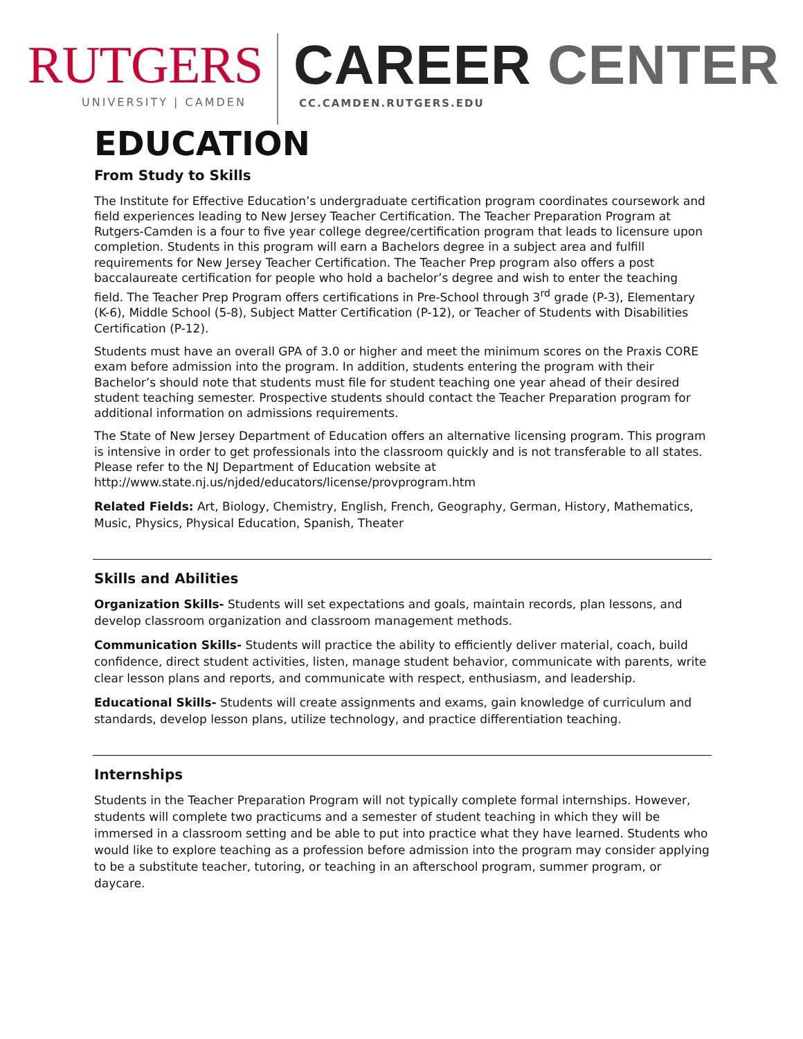RUTGERS
UNIVERSITY | CAMDEN
CAREER CENTER
CC.CAMDEN.RUTGERS.EDU
EDUCATION
From Study to Skills
The Institute for Effective Education’s undergraduate certification program coordinates coursework and field experiences leading to New Jersey Teacher Certification. The Teacher Preparation Program at Rutgers-Camden is a four to five year college degree/certification program that leads to licensure upon completion. Students in this program will earn a Bachelors degree in a subject area and fulfill requirements for New Jersey Teacher Certification. The Teacher Prep program also offers a post baccalaureate certification for people who hold a bachelor’s degree and wish to enter the teaching field. The Teacher Prep Program offers certifications in Pre-School through 3<sup>rd</sup> grade (P-3), Elementary (K-6), Middle School (5-8), Subject Matter Certification (P-12), or Teacher of Students with Disabilities Certification (P-12).
Students must have an overall GPA of 3.0 or higher and meet the minimum scores on the Praxis CORE exam before admission into the program. In addition, students entering the program with their Bachelor’s should note that students must file for student teaching one year ahead of their desired student teaching semester. Prospective students should contact the Teacher Preparation program for additional information on admissions requirements.
The State of New Jersey Department of Education offers an alternative licensing program. This program is intensive in order to get professionals into the classroom quickly and is not transferable to all states. Please refer to the NJ Department of Education website at http://www.state.nj.us/njded/educators/license/provprogram.htm
Related Fields: Art, Biology, Chemistry, English, French, Geography, German, History, Mathematics, Music, Physics, Physical Education, Spanish, Theater
Skills and Abilities
Organization Skills- Students will set expectations and goals, maintain records, plan lessons, and develop classroom organization and classroom management methods.
Communication Skills- Students will practice the ability to efficiently deliver material, coach, build confidence, direct student activities, listen, manage student behavior, communicate with parents, write clear lesson plans and reports, and communicate with respect, enthusiasm, and leadership.
Educational Skills- Students will create assignments and exams, gain knowledge of curriculum and standards, develop lesson plans, utilize technology, and practice differentiation teaching.
Internships
Students in the Teacher Preparation Program will not typically complete formal internships. However, students will complete two practicums and a semester of student teaching in which they will be immersed in a classroom setting and be able to put into practice what they have learned. Students who would like to explore teaching as a profession before admission into the program may consider applying to be a substitute teacher, tutoring, or teaching in an afterschool program, summer program, or daycare.